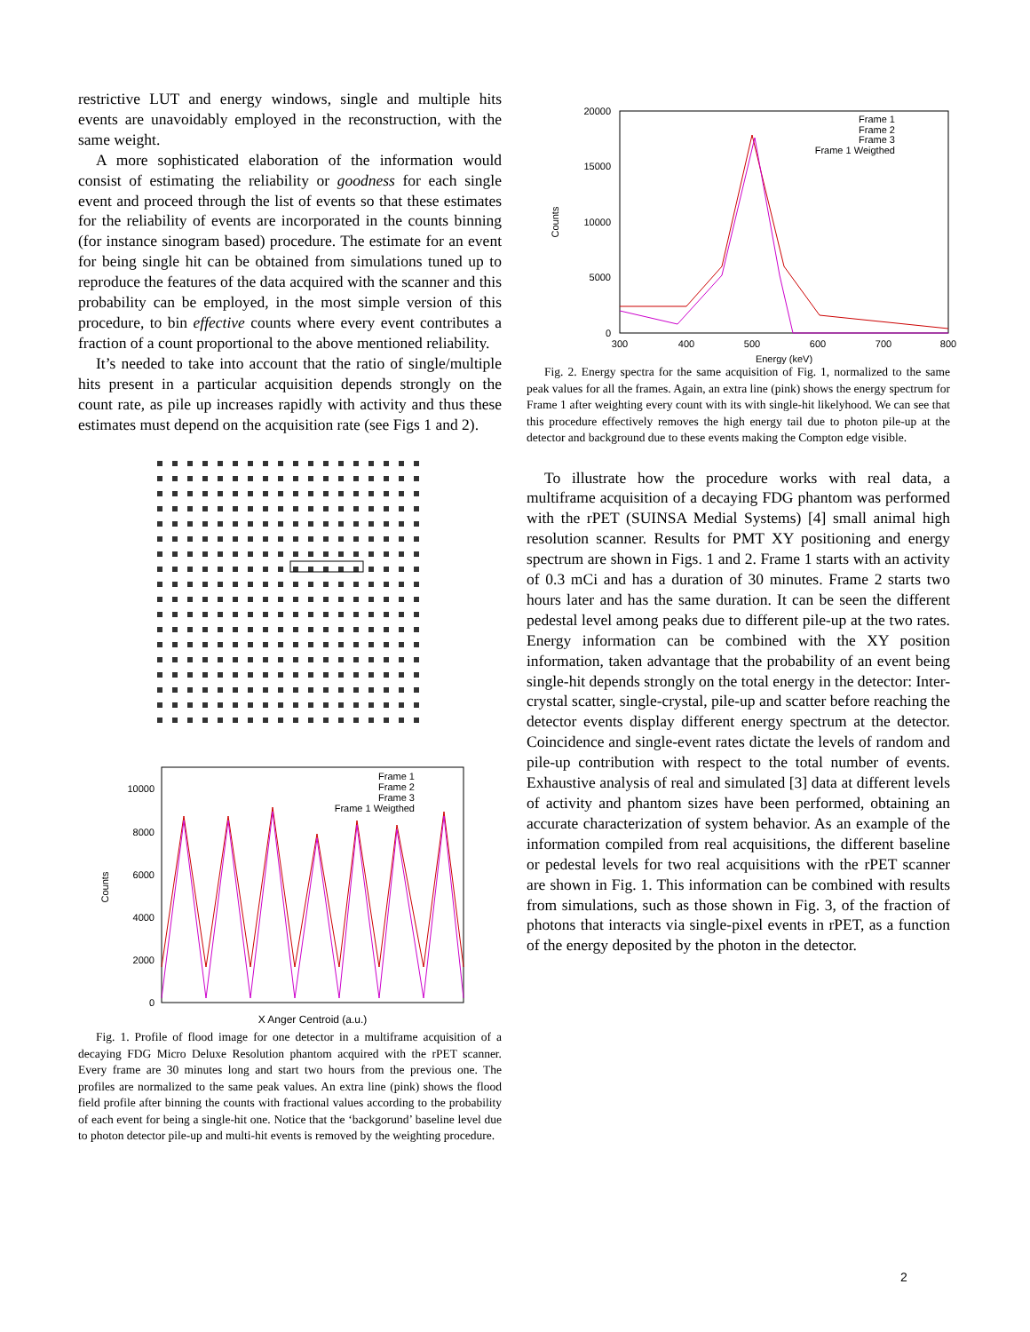restrictive LUT and energy windows, single and multiple hits events are unavoidably employed in the reconstruction, with the same weight.
A more sophisticated elaboration of the information would consist of estimating the reliability or goodness for each single event and proceed through the list of events so that these estimates for the reliability of events are incorporated in the counts binning (for instance sinogram based) procedure. The estimate for an event for being single hit can be obtained from simulations tuned up to reproduce the features of the data acquired with the scanner and this probability can be employed, in the most simple version of this procedure, to bin effective counts where every event contributes a fraction of a count proportional to the above mentioned reliability.
It’s needed to take into account that the ratio of single/multiple hits present in a particular acquisition depends strongly on the count rate, as pile up increases rapidly with activity and thus these estimates must depend on the acquisition rate (see Figs 1 and 2).
10000
8000
6000
4000
2000
0
Frame 1
Frame 2
Frame 3
Frame 1 Weigthed
X Anger Centroid (a.u.)
Counts
Fig. 1. Profile of flood image for one detector in a multiframe acquisition of a decaying FDG Micro Deluxe Resolution phantom acquired with the rPET scanner. Every frame are 30 minutes long and start two hours from the previous one. The profiles are normalized to the same peak values. An extra line (pink) shows the flood field profile after binning the counts with fractional values according to the probability of each event for being a single-hit one. Notice that the ‘backgorund’ baseline level due to photon detector pile-up and multi-hit events is removed by the weighting procedure.
20000
15000
10000
5000
0
Frame 1
Frame 2
Frame 3
Frame 1 Weigthed
300
400
500
600
700
800
Energy (keV)
Counts
Fig. 2. Energy spectra for the same acquisition of Fig. 1, normalized to the same peak values for all the frames. Again, an extra line (pink) shows the energy spectrum for Frame 1 after weighting every count with its with single-hit likelyhood. We can see that this procedure effectively removes the high energy tail due to photon pile-up at the detector and background due to these events making the Compton edge visible.
To illustrate how the procedure works with real data, a multiframe acquisition of a decaying FDG phantom was performed with the rPET (SUINSA Medial Systems) [4] small animal high resolution scanner. Results for PMT XY positioning and energy spectrum are shown in Figs. 1 and 2. Frame 1 starts with an activity of 0.3 mCi and has a duration of 30 minutes. Frame 2 starts two hours later and has the same duration. It can be seen the different pedestal level among peaks due to different pile-up at the two rates. Energy information can be combined with the XY position information, taken advantage that the probability of an event being single-hit depends strongly on the total energy in the detector: Inter-crystal scatter, single-crystal, pile-up and scatter before reaching the detector events display different energy spectrum at the detector. Coincidence and single-event rates dictate the levels of random and pile-up contribution with respect to the total number of events. Exhaustive analysis of real and simulated [3] data at different levels of activity and phantom sizes have been performed, obtaining an accurate characterization of system behavior. As an example of the information compiled from real acquisitions, the different baseline or pedestal levels for two real acquisitions with the rPET scanner are shown in Fig. 1. This information can be combined with results from simulations, such as those shown in Fig. 3, of the fraction of photons that interacts via single-pixel events in rPET, as a function of the energy deposited by the photon in the detector.
2